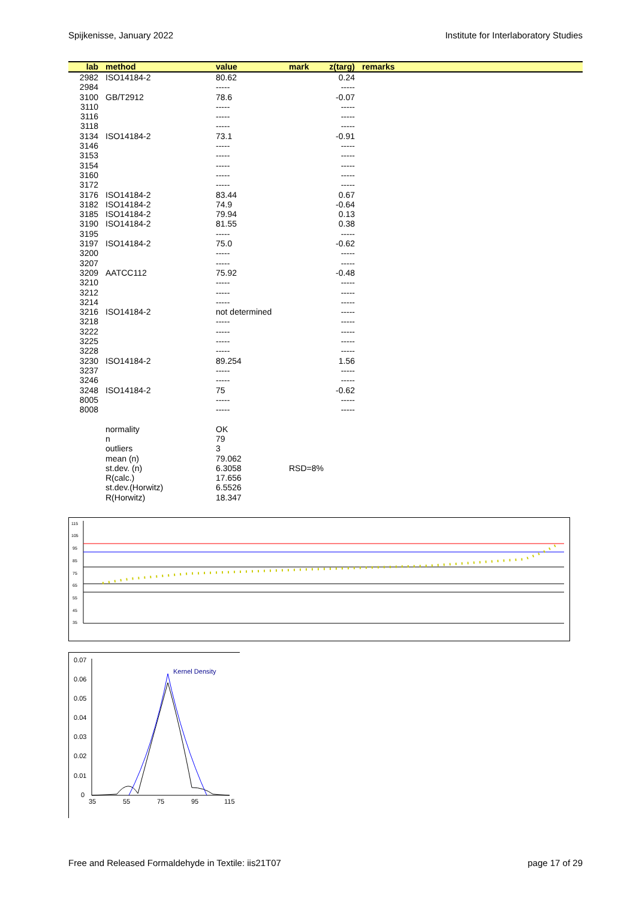Spijkenisse, January 2022 Institute for Interlaboratory Studies
| lab | method | value | mark | z(targ) | remarks |
| --- | --- | --- | --- | --- | --- |
| 2982 | ISO14184-2 | 80.62 | | 0.24 | |
| 2984 | | ----- | | ----- | |
| 3100 | GB/T2912 | 78.6 | | -0.07 | |
| 3110 | | ----- | | ----- | |
| 3116 | | ----- | | ----- | |
| 3118 | | ----- | | ----- | |
| 3134 | ISO14184-2 | 73.1 | | -0.91 | |
| 3146 | | ----- | | ----- | |
| 3153 | | ----- | | ----- | |
| 3154 | | ----- | | ----- | |
| 3160 | | ----- | | ----- | |
| 3172 | | ----- | | ----- | |
| 3176 | ISO14184-2 | 83.44 | | 0.67 | |
| 3182 | ISO14184-2 | 74.9 | | -0.64 | |
| 3185 | ISO14184-2 | 79.94 | | 0.13 | |
| 3190 | ISO14184-2 | 81.55 | | 0.38 | |
| 3195 | | ----- | | ----- | |
| 3197 | ISO14184-2 | 75.0 | | -0.62 | |
| 3200 | | ----- | | ----- | |
| 3207 | | ----- | | ----- | |
| 3209 | AATCC112 | 75.92 | | -0.48 | |
| 3210 | | ----- | | ----- | |
| 3212 | | ----- | | ----- | |
| 3214 | | ----- | | ----- | |
| 3216 | ISO14184-2 | not determined | | ----- | |
| 3218 | | ----- | | ----- | |
| 3222 | | ----- | | ----- | |
| 3225 | | ----- | | ----- | |
| 3228 | | ----- | | ----- | |
| 3230 | ISO14184-2 | 89.254 | | 1.56 | |
| 3237 | | ----- | | ----- | |
| 3246 | | ----- | | ----- | |
| 3248 | ISO14184-2 | 75 | | -0.62 | |
| 8005 | | ----- | | ----- | |
| 8008 | | ----- | | ----- | |
| | normality | OK | | | |
| | n | 79 | | | |
| | outliers | 3 | | | |
| | mean (n) | 79.062 | | | |
| | st.dev. (n) | 6.3058 | RSD=8% | | |
| | R(calc.) | 17.656 | | | |
| | st.dev.(Horwitz) | 6.5526 | | | |
| | R(Horwitz) | 18.347 | | | |
115
105
95
85
75
65
55
45
35
0.07
0.06
0.05
0.04
0.03
0.02
0.01
0
35
55
75
95
115
Kernel Density
Free and Released Formaldehyde in Textile: iis21T07 page 17 of 29